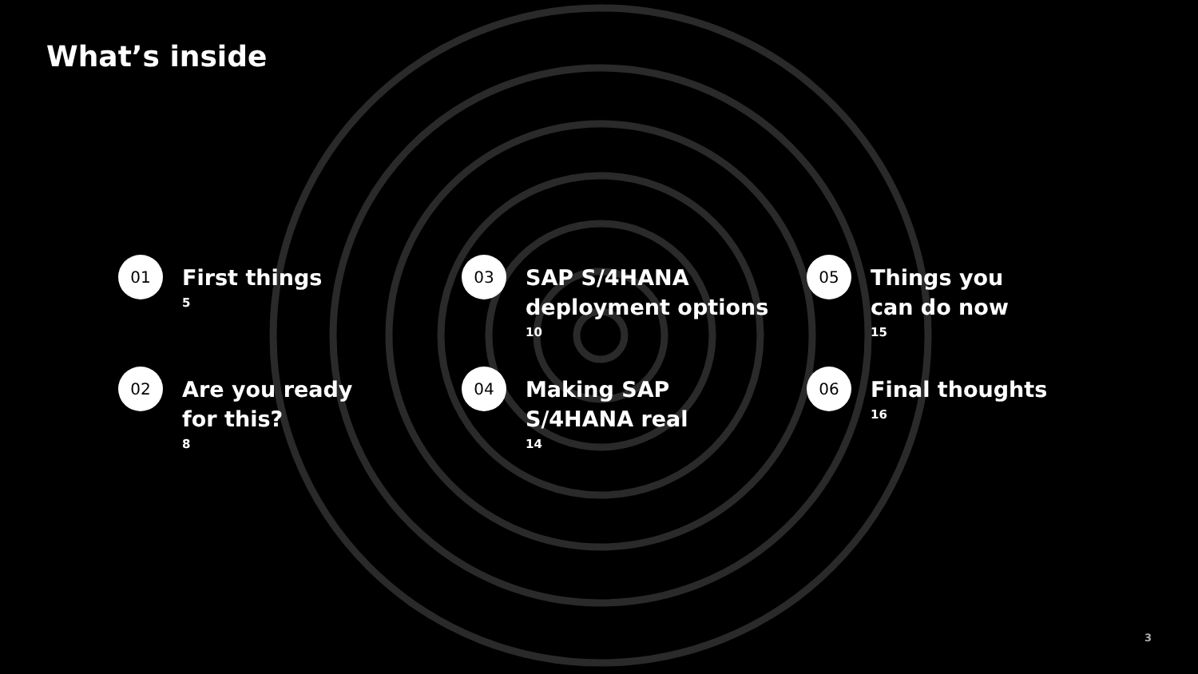What’s inside
01
First things
5
03
SAP S/4HANA
deployment options
10
05
Things you
can do now
15
02
Are you ready
for this?
8
04
Making SAP
S/4HANA real
14
06
Final thoughts
16
3